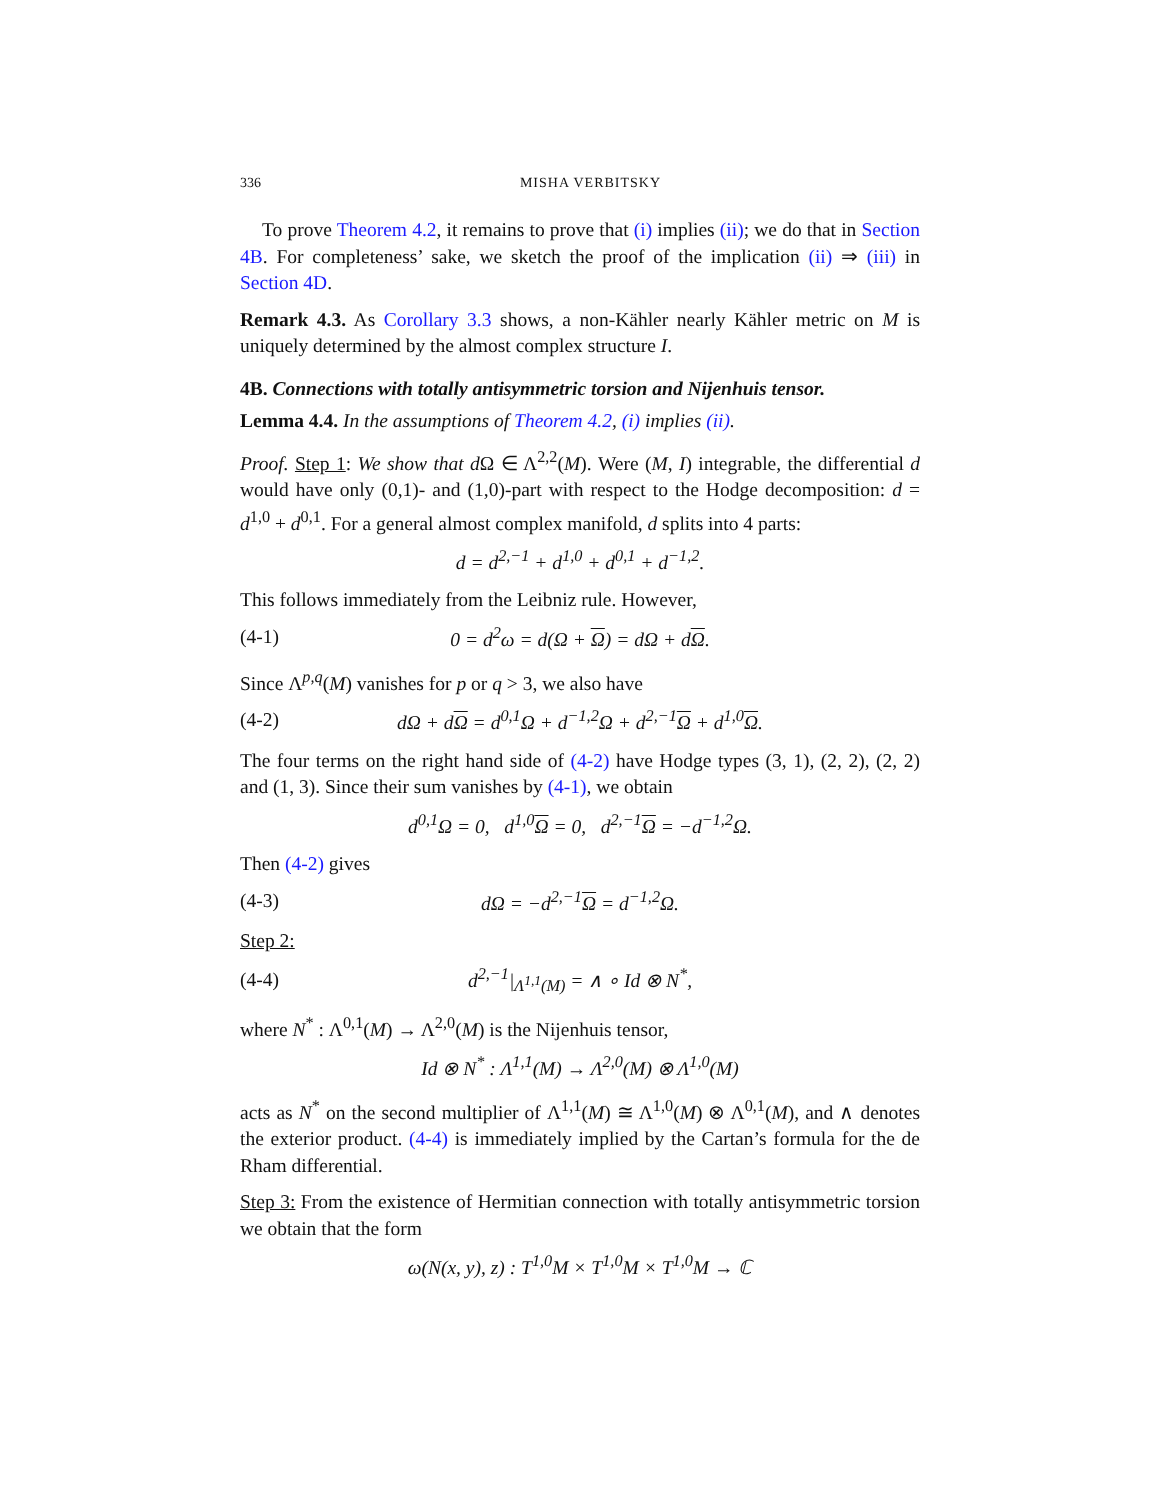336 MISHA VERBITSKY
To prove Theorem 4.2, it remains to prove that (i) implies (ii); we do that in Section 4B. For completeness’ sake, we sketch the proof of the implication (ii) ⇒ (iii) in Section 4D.
Remark 4.3. As Corollary 3.3 shows, a non-Kähler nearly Kähler metric on M is uniquely determined by the almost complex structure I.
4B. Connections with totally antisymmetric torsion and Nijenhuis tensor.
Lemma 4.4. In the assumptions of Theorem 4.2, (i) implies (ii).
Proof. Step 1: We show that d Ω ∈ Λ<sup>2,2</sup>(M). Were (M, I) integrable, the differential d would have only (0,1)- and (1,0)-part with respect to the Hodge decomposition: d = d<sup>1,0</sup> + d<sup>0,1</sup>. For a general almost complex manifold, d splits into 4 parts:
d = d<sup>2,−1</sup> + d<sup>1,0</sup> + d<sup>0,1</sup> + d<sup>−1,2</sup>.
This follows immediately from the Leibniz rule. However,
(4-1) 0 = d<sup>2</sup>ω = d(Ω + Ω) = dΩ + dΩ.
Since Λ<sup>p,q</sup>(M) vanishes for p or q > 3, we also have
(4-2) dΩ + dΩ = d<sup>0,1</sup>Ω + d<sup>−1,2</sup>Ω + d<sup>2,−1</sup>Ω + d<sup>1,0</sup>Ω.
The four terms on the right hand side of (4-2) have Hodge types (3, 1), (2, 2), (2, 2) and (1, 3). Since their sum vanishes by (4-1), we obtain
d<sup>0,1</sup>Ω = 0, d<sup>1,0</sup>Ω = 0, d<sup>2,−1</sup>Ω = −d<sup>−1,2</sup>Ω.
Then (4-2) gives
(4-3) dΩ = −d<sup>2,−1</sup>Ω = d<sup>−1,2</sup>Ω.
Step 2:
(4-4) d<sup>2,−1</sup>|<sub>Λ<sup>1,1</sup>(M)</sub> = ∧ ∘ Id ⊗ N<sup>*</sup>,
where N<sup>*</sup> : Λ<sup>0,1</sup>(M) → Λ<sup>2,0</sup>(M) is the Nijenhuis tensor,
Id ⊗ N<sup>*</sup> : Λ<sup>1,1</sup>(M) → Λ<sup>2,0</sup>(M) ⊗ Λ<sup>1,0</sup>(M)
acts as N<sup>*</sup> on the second multiplier of Λ<sup>1,1</sup>(M) ≅ Λ<sup>1,0</sup>(M) ⊗ Λ<sup>0,1</sup>(M), and ∧ denotes the exterior product. (4-4) is immediately implied by the Cartan’s formula for the de Rham differential.
Step 3: From the existence of Hermitian connection with totally antisymmetric torsion we obtain that the form
ω(N(x, y), z) : T<sup>1,0</sup>M × T<sup>1,0</sup>M × T<sup>1,0</sup>M → ℂ